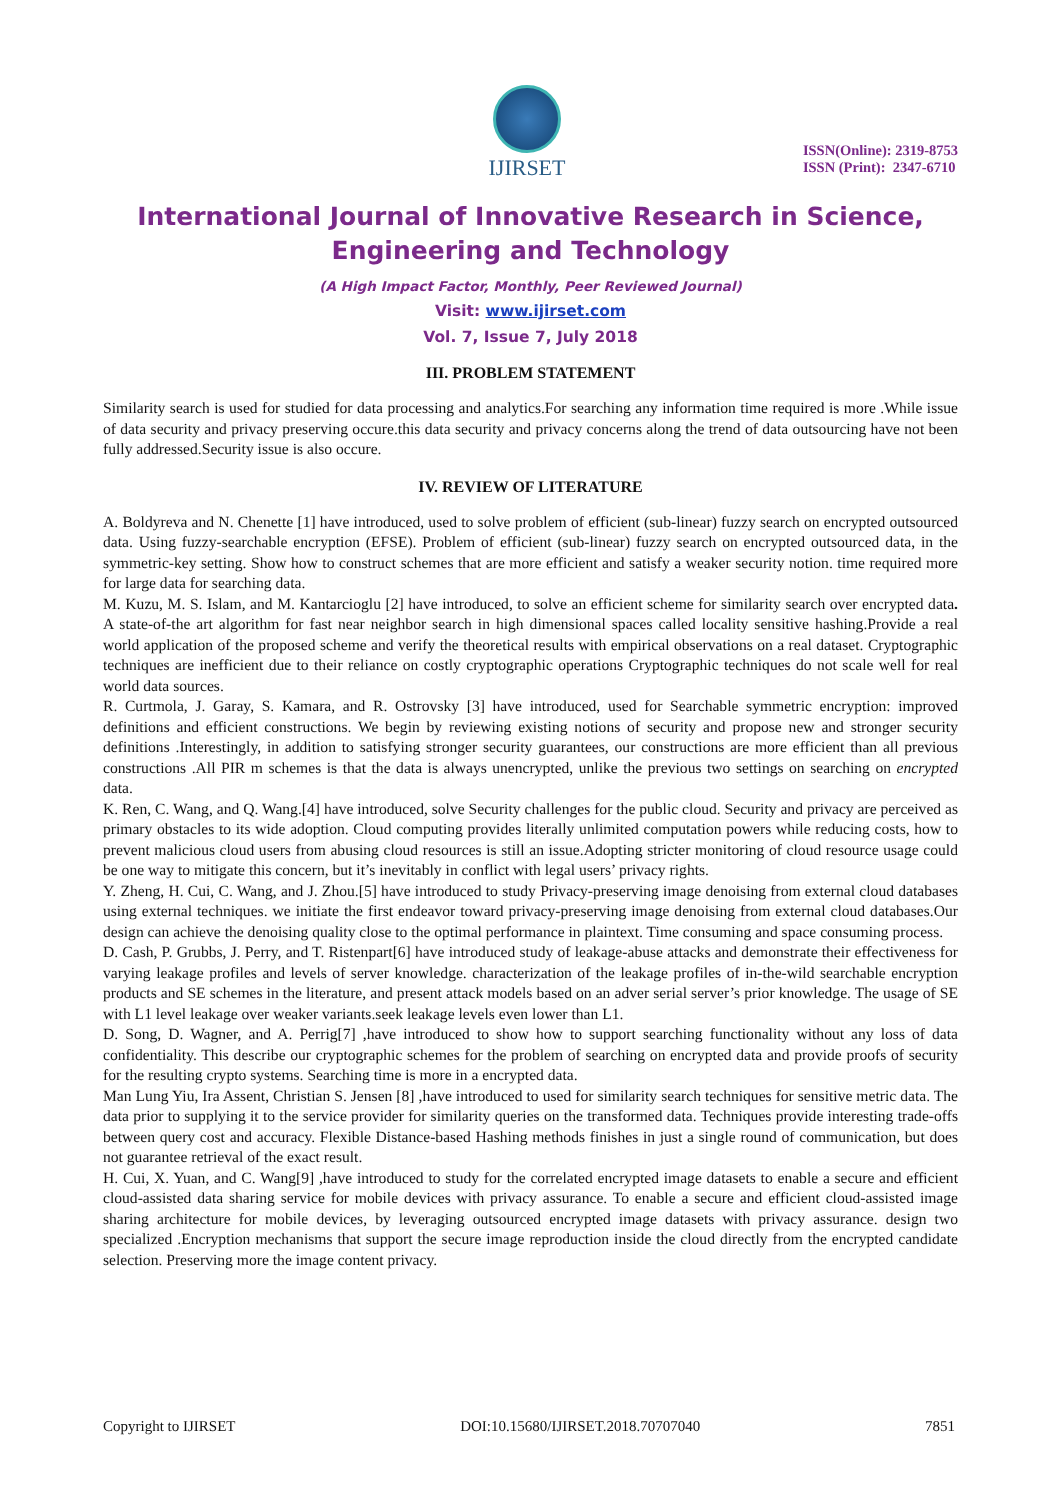IJIRSET
ISSN(Online): 2319-8753
ISSN (Print): 2347-6710
International Journal of Innovative Research in Science, Engineering and Technology
(A High Impact Factor, Monthly, Peer Reviewed Journal)
Visit: www.ijirset.com
Vol. 7, Issue 7, July 2018
III. PROBLEM STATEMENT
Similarity search is used for studied for data processing and analytics.For searching any information time required is more .While issue of data security and privacy preserving occure.this data security and privacy concerns along the trend of data outsourcing have not been fully addressed.Security issue is also occure.
IV. REVIEW OF LITERATURE
A. Boldyreva and N. Chenette [1] have introduced, used to solve problem of efficient (sub-linear) fuzzy search on encrypted outsourced data. Using fuzzy-searchable encryption (EFSE). Problem of efficient (sub-linear) fuzzy search on encrypted outsourced data, in the symmetric-key setting. Show how to construct schemes that are more efficient and satisfy a weaker security notion. time required more for large data for searching data.
M. Kuzu, M. S. Islam, and M. Kantarcioglu [2] have introduced, to solve an efficient scheme for similarity search over encrypted data. A state-of-the art algorithm for fast near neighbor search in high dimensional spaces called locality sensitive hashing.Provide a real world application of the proposed scheme and verify the theoretical results with empirical observations on a real dataset. Cryptographic techniques are inefficient due to their reliance on costly cryptographic operations Cryptographic techniques do not scale well for real world data sources.
R. Curtmola, J. Garay, S. Kamara, and R. Ostrovsky [3] have introduced, used for Searchable symmetric encryption: improved definitions and efficient constructions. We begin by reviewing existing notions of security and propose new and stronger security definitions .Interestingly, in addition to satisfying stronger security guarantees, our constructions are more efficient than all previous constructions .All PIR m schemes is that the data is always unencrypted, unlike the previous two settings on searching on encrypted data.
K. Ren, C. Wang, and Q. Wang.[4] have introduced, solve Security challenges for the public cloud. Security and privacy are perceived as primary obstacles to its wide adoption. Cloud computing provides literally unlimited computation powers while reducing costs, how to prevent malicious cloud users from abusing cloud resources is still an issue.Adopting stricter monitoring of cloud resource usage could be one way to mitigate this concern, but it’s inevitably in conflict with legal users’ privacy rights.
Y. Zheng, H. Cui, C. Wang, and J. Zhou.[5] have introduced to study Privacy-preserving image denoising from external cloud databases using external techniques. we initiate the first endeavor toward privacy-preserving image denoising from external cloud databases.Our design can achieve the denoising quality close to the optimal performance in plaintext. Time consuming and space consuming process.
D. Cash, P. Grubbs, J. Perry, and T. Ristenpart[6] have introduced study of leakage-abuse attacks and demonstrate their effectiveness for varying leakage profiles and levels of server knowledge. characterization of the leakage profiles of in-the-wild searchable encryption products and SE schemes in the literature, and present attack models based on an adver serial server’s prior knowledge. The usage of SE with L1 level leakage over weaker variants.seek leakage levels even lower than L1.
D. Song, D. Wagner, and A. Perrig[7] ,have introduced to show how to support searching functionality without any loss of data confidentiality. This describe our cryptographic schemes for the problem of searching on encrypted data and provide proofs of security for the resulting crypto systems. Searching time is more in a encrypted data.
Man Lung Yiu, Ira Assent, Christian S. Jensen [8] ,have introduced to used for similarity search techniques for sensitive metric data. The data prior to supplying it to the service provider for similarity queries on the transformed data. Techniques provide interesting trade-offs between query cost and accuracy. Flexible Distance-based Hashing methods finishes in just a single round of communication, but does not guarantee retrieval of the exact result.
H. Cui, X. Yuan, and C. Wang[9] ,have introduced to study for the correlated encrypted image datasets to enable a secure and efficient cloud-assisted data sharing service for mobile devices with privacy assurance. To enable a secure and efficient cloud-assisted image sharing architecture for mobile devices, by leveraging outsourced encrypted image datasets with privacy assurance. design two specialized .Encryption mechanisms that support the secure image reproduction inside the cloud directly from the encrypted candidate selection. Preserving more the image content privacy.
Copyright to IJIRSET DOI:10.15680/IJIRSET.2018.70707040 7851